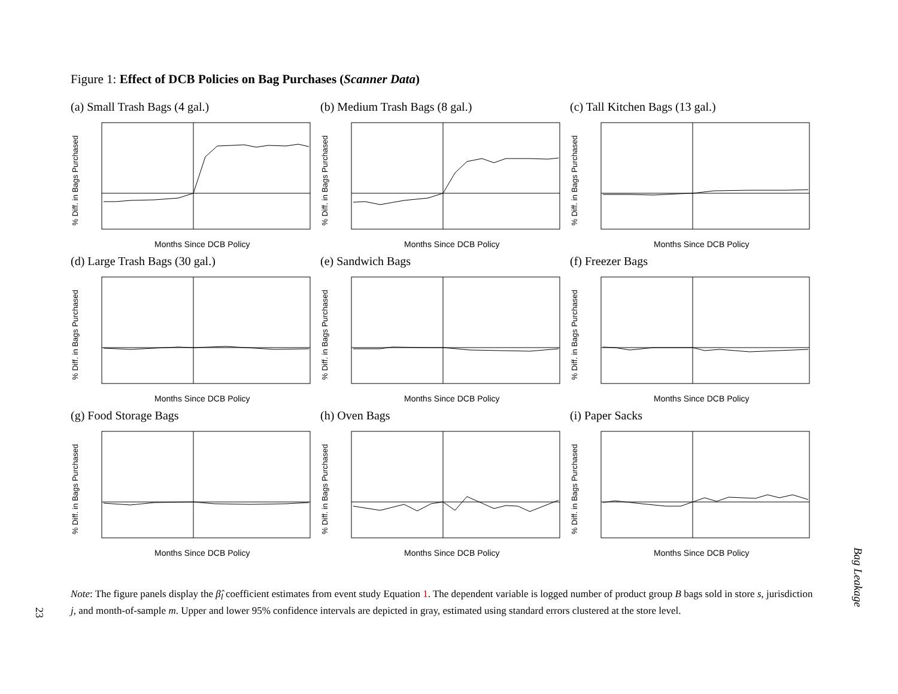Figure 1: Effect of DCB Policies on Bag Purchases (Scanner Data)
(a) Small Trash Bags (4 gal.)
% Diff. in Bags Purchased
Months Since DCB Policy
(b) Medium Trash Bags (8 gal.)
% Diff. in Bags Purchased
Months Since DCB Policy
(c) Tall Kitchen Bags (13 gal.)
% Diff. in Bags Purchased
Months Since DCB Policy
(d) Large Trash Bags (30 gal.)
% Diff. in Bags Purchased
Months Since DCB Policy
(e) Sandwich Bags
% Diff. in Bags Purchased
Months Since DCB Policy
(f) Freezer Bags
% Diff. in Bags Purchased
Months Since DCB Policy
(g) Food Storage Bags
% Diff. in Bags Purchased
Months Since DCB Policy
(h) Oven Bags
% Diff. in Bags Purchased
Months Since DCB Policy
(i) Paper Sacks
% Diff. in Bags Purchased
Months Since DCB Policy
Note: The figure panels display the β̂<sub>l</sub> coefficient estimates from event study Equation 1. The dependent variable is logged number of product group B bags sold in store s, jurisdiction j, and month-of-sample m. Upper and lower 95% confidence intervals are depicted in gray, estimated using standard errors clustered at the store level.
23
Bag Leakage